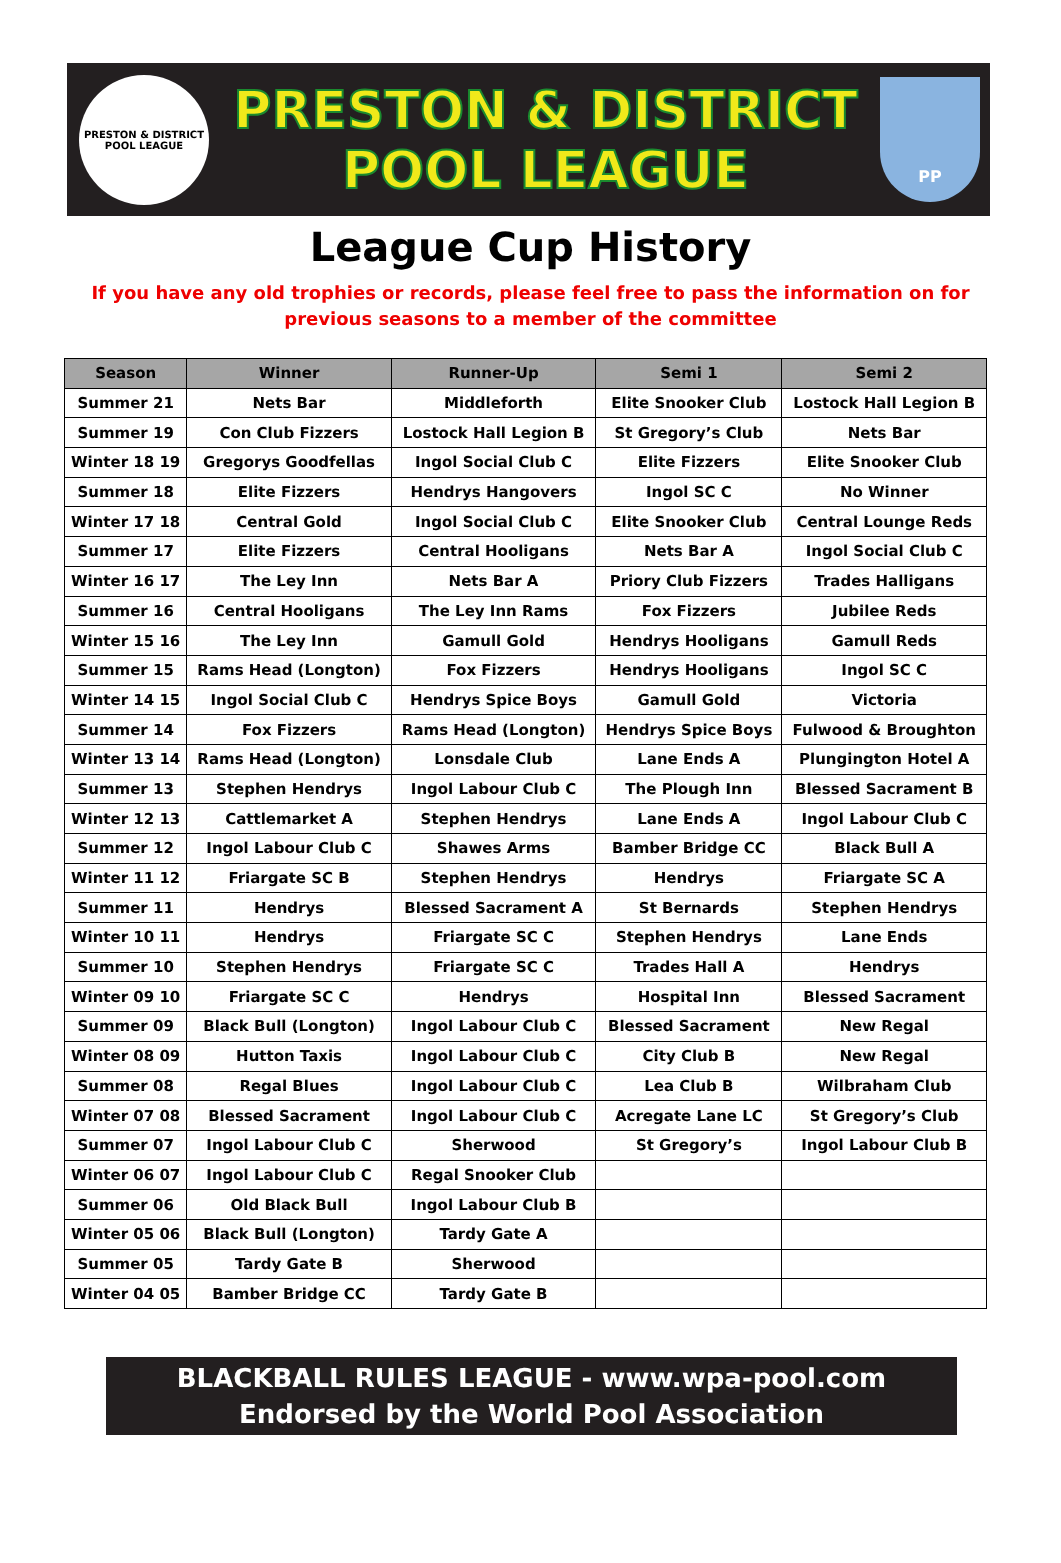PRESTON & DISTRICT POOL LEAGUE
PRESTON & DISTRICT
POOL LEAGUE
PP
League Cup History
If you have any old trophies or records, please feel free to pass the information on for previous seasons to a member of the committee
| Season | Winner | Runner-Up | Semi 1 | Semi 2 |
| --- | --- | --- | --- | --- |
| Summer 21 | Nets Bar | Middleforth | Elite Snooker Club | Lostock Hall Legion B |
| Summer 19 | Con Club Fizzers | Lostock Hall Legion B | St Gregory’s Club | Nets Bar |
| Winter 18 19 | Gregorys Goodfellas | Ingol Social Club C | Elite Fizzers | Elite Snooker Club |
| Summer 18 | Elite Fizzers | Hendrys Hangovers | Ingol SC C | No Winner |
| Winter 17 18 | Central Gold | Ingol Social Club C | Elite Snooker Club | Central Lounge Reds |
| Summer 17 | Elite Fizzers | Central Hooligans | Nets Bar A | Ingol Social Club C |
| Winter 16 17 | The Ley Inn | Nets Bar A | Priory Club Fizzers | Trades Halligans |
| Summer 16 | Central Hooligans | The Ley Inn Rams | Fox Fizzers | Jubilee Reds |
| Winter 15 16 | The Ley Inn | Gamull Gold | Hendrys Hooligans | Gamull Reds |
| Summer 15 | Rams Head (Longton) | Fox Fizzers | Hendrys Hooligans | Ingol SC C |
| Winter 14 15 | Ingol Social Club C | Hendrys Spice Boys | Gamull Gold | Victoria |
| Summer 14 | Fox Fizzers | Rams Head (Longton) | Hendrys Spice Boys | Fulwood & Broughton |
| Winter 13 14 | Rams Head (Longton) | Lonsdale Club | Lane Ends A | Plungington Hotel A |
| Summer 13 | Stephen Hendrys | Ingol Labour Club C | The Plough Inn | Blessed Sacrament B |
| Winter 12 13 | Cattlemarket A | Stephen Hendrys | Lane Ends A | Ingol Labour Club C |
| Summer 12 | Ingol Labour Club C | Shawes Arms | Bamber Bridge CC | Black Bull A |
| Winter 11 12 | Friargate SC B | Stephen Hendrys | Hendrys | Friargate SC A |
| Summer 11 | Hendrys | Blessed Sacrament A | St Bernards | Stephen Hendrys |
| Winter 10 11 | Hendrys | Friargate SC C | Stephen Hendrys | Lane Ends |
| Summer 10 | Stephen Hendrys | Friargate SC C | Trades Hall A | Hendrys |
| Winter 09 10 | Friargate SC C | Hendrys | Hospital Inn | Blessed Sacrament |
| Summer 09 | Black Bull (Longton) | Ingol Labour Club C | Blessed Sacrament | New Regal |
| Winter 08 09 | Hutton Taxis | Ingol Labour Club C | City Club B | New Regal |
| Summer 08 | Regal Blues | Ingol Labour Club C | Lea Club B | Wilbraham Club |
| Winter 07 08 | Blessed Sacrament | Ingol Labour Club C | Acregate Lane LC | St Gregory’s Club |
| Summer 07 | Ingol Labour Club C | Sherwood | St Gregory’s | Ingol Labour Club B |
| Winter 06 07 | Ingol Labour Club C | Regal Snooker Club | | |
| Summer 06 | Old Black Bull | Ingol Labour Club B | | |
| Winter 05 06 | Black Bull (Longton) | Tardy Gate A | | |
| Summer 05 | Tardy Gate B | Sherwood | | |
| Winter 04 05 | Bamber Bridge CC | Tardy Gate B | | |
BLACKBALL RULES LEAGUE - www.wpa-pool.com
Endorsed by the World Pool Association